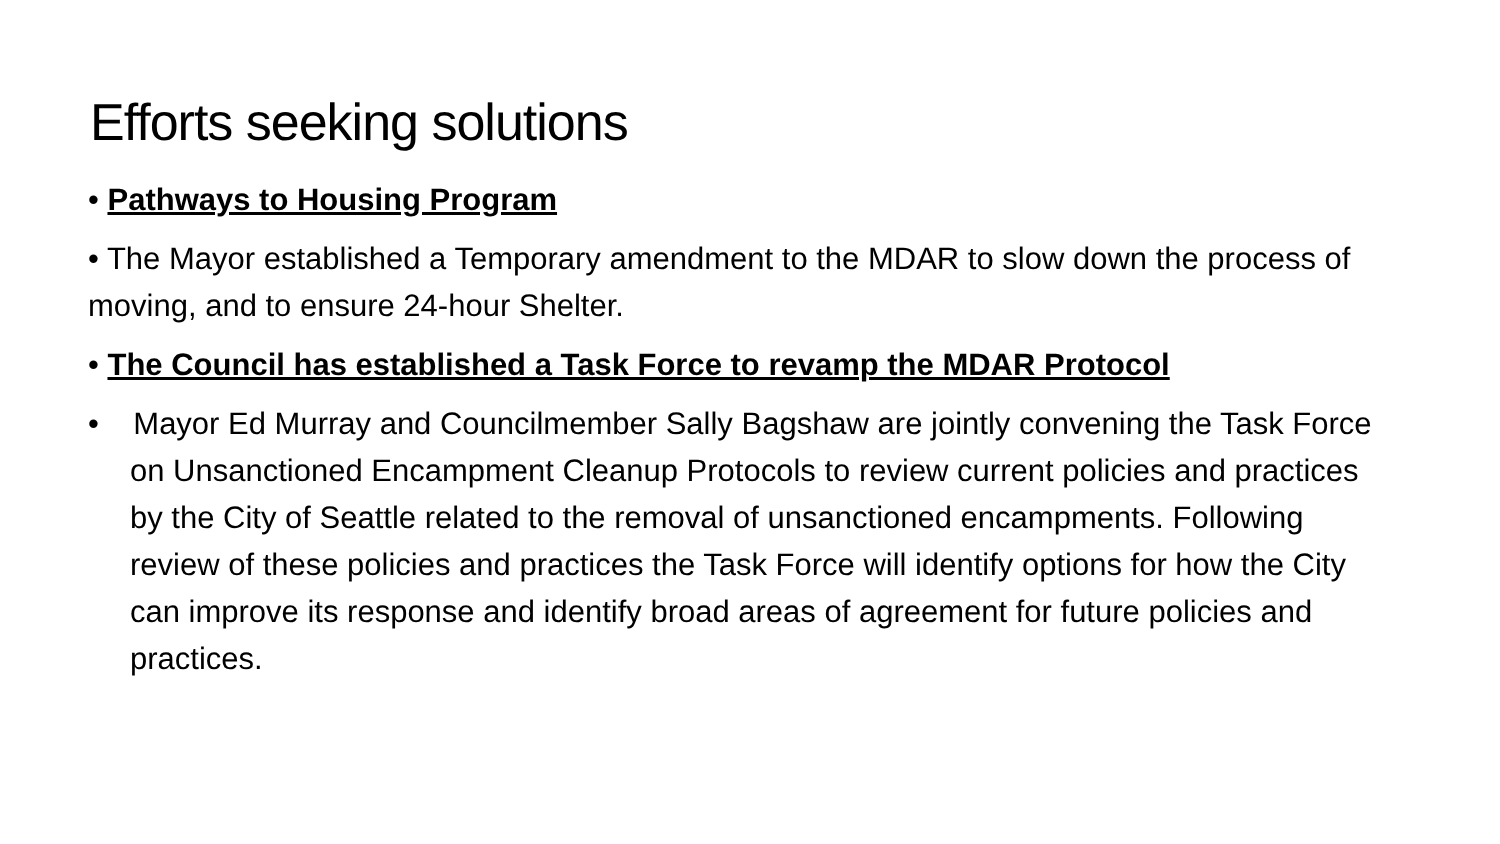Efforts seeking solutions
• Pathways to Housing Program
• The Mayor established a Temporary amendment to the MDAR to slow down the process of moving, and to ensure 24-hour Shelter.
• The Council has established a Task Force to revamp the MDAR Protocol
• Mayor Ed Murray and Councilmember Sally Bagshaw are jointly convening the Task Force on Unsanctioned Encampment Cleanup Protocols to review current policies and practices by the City of Seattle related to the removal of unsanctioned encampments. Following review of these policies and practices the Task Force will identify options for how the City can improve its response and identify broad areas of agreement for future policies and practices.